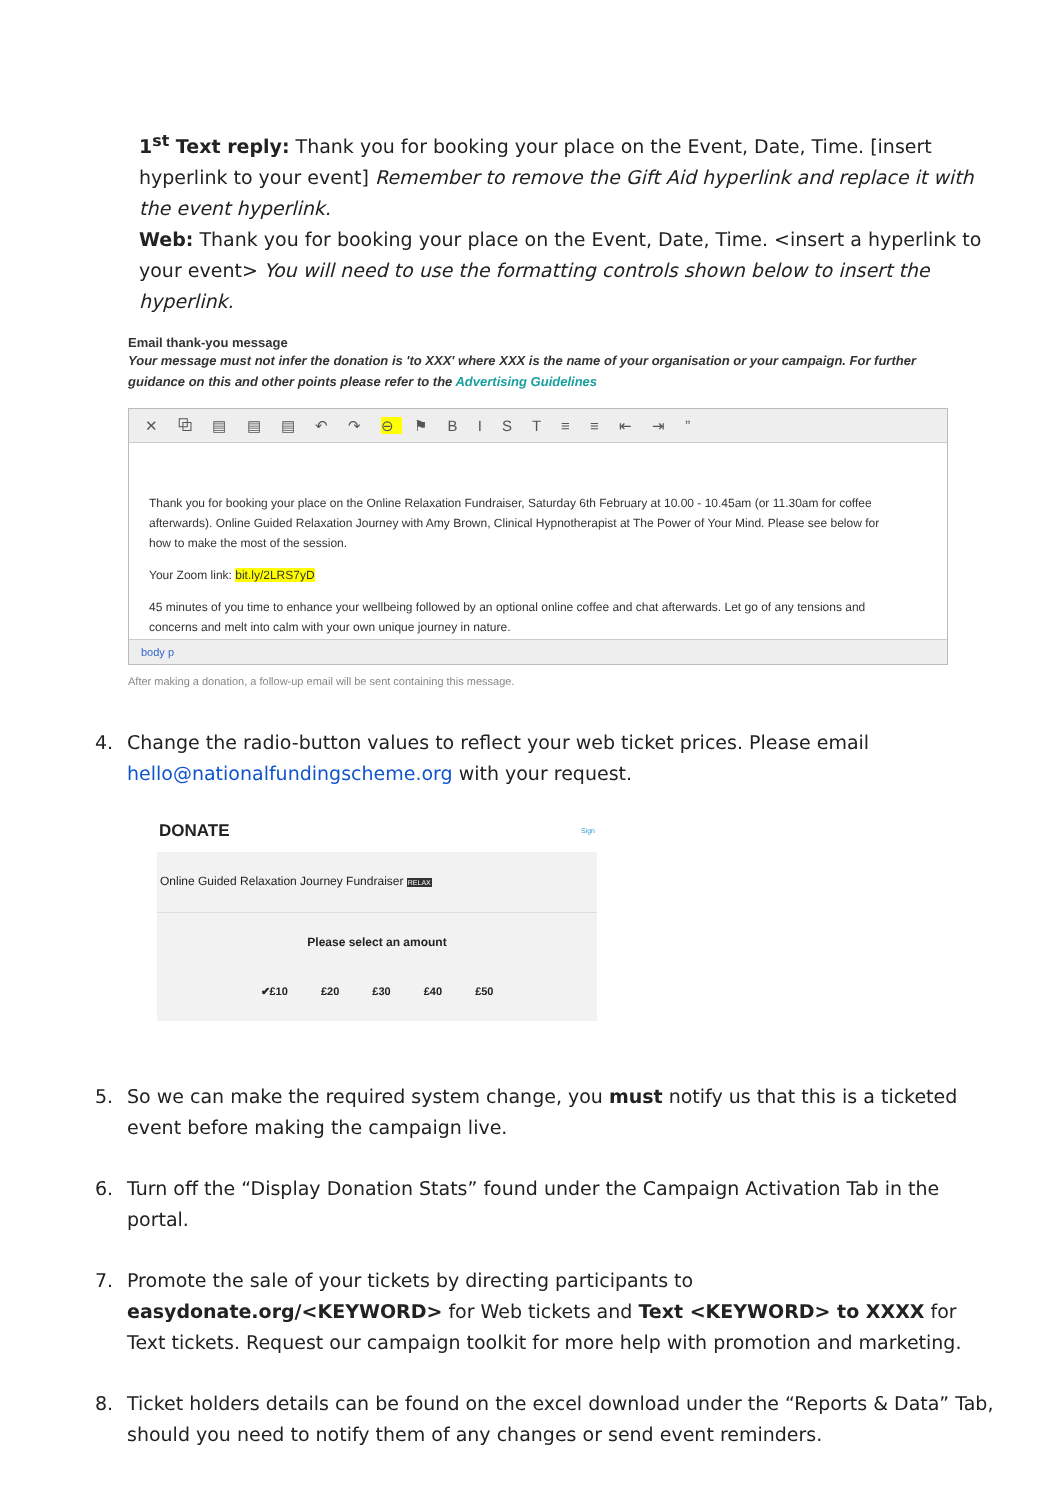1<sup>st</sup> Text reply: Thank you for booking your place on the Event, Date, Time. [insert hyperlink to your event] Remember to remove the Gift Aid hyperlink and replace it with the event hyperlink.
Web: Thank you for booking your place on the Event, Date, Time. <insert a hyperlink to your event> You will need to use the formatting controls shown below to insert the hyperlink.
Email thank-you message
Your message must not infer the donation is 'to XXX' where XXX is the name of your organisation or your campaign. For further guidance on this and other points please refer to the Advertising Guidelines
✕ ⧉ ▤ ▤ ▤ ↶ ↷ ⊖ ⚑ B I S T ≡ ≡ ⇤ ⇥ ”
Thank you for booking your place on the Online Relaxation Fundraiser, Saturday 6th February at 10.00 - 10.45am (or 11.30am for coffee afterwards). Online Guided Relaxation Journey with Amy Brown, Clinical Hypnotherapist at The Power of Your Mind. Please see below for how to make the most of the session.
Your Zoom link: bit.ly/2LRS7yD
45 minutes of you time to enhance your wellbeing followed by an optional online coffee and chat afterwards. Let go of any tensions and concerns and melt into calm with your own unique journey in nature.
body p
After making a donation, a follow-up email will be sent containing this message.
4. Change the radio-button values to reflect your web ticket prices. Please email hello@nationalfundingscheme.org with your request.
DONATE Sign
Online Guided Relaxation Journey Fundraiser RELAX
Please select an amount
✔£10 £20 £30 £40 £50
5. So we can make the required system change, you must notify us that this is a ticketed event before making the campaign live.
6. Turn off the “Display Donation Stats” found under the Campaign Activation Tab in the portal.
7. Promote the sale of your tickets by directing participants to easydonate.org/<KEYWORD> for Web tickets and Text <KEYWORD> to XXXX for Text tickets. Request our campaign toolkit for more help with promotion and marketing.
8. Ticket holders details can be found on the excel download under the “Reports & Data” Tab, should you need to notify them of any changes or send event reminders.